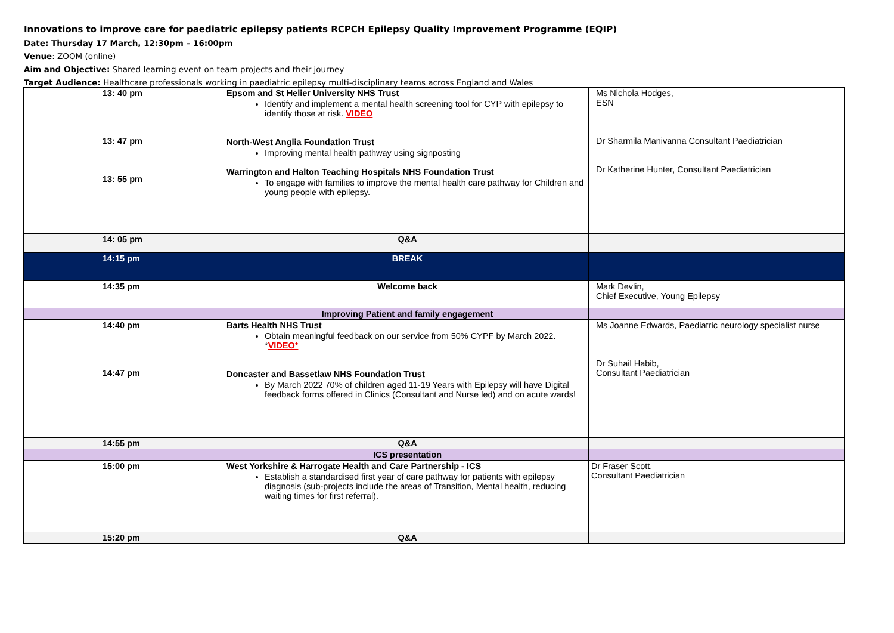Innovations to improve care for paediatric epilepsy patients RCPCH Epilepsy Quality Improvement Programme (EQIP)
Date: Thursday 17 March, 12:30pm – 16:00pm
Venue: ZOOM (online)
Aim and Objective: Shared learning event on team projects and their journey
Target Audience: Healthcare professionals working in paediatric epilepsy multi-disciplinary teams across England and Wales
| 13: 40 pm 13: 47 pm 13: 55 pm | Epsom and St Helier University NHS Trust Identify and implement a mental health screening tool for CYP with epilepsy to identify those at risk. VIDEO North-West Anglia Foundation Trust Improving mental health pathway using signposting Warrington and Halton Teaching Hospitals NHS Foundation Trust To engage with families to improve the mental health care pathway for Children and young people with epilepsy. | Ms Nichola Hodges, ESN Dr Sharmila Manivanna Consultant Paediatrician Dr Katherine Hunter, Consultant Paediatrician |
| 14: 05 pm | Q&A | |
| 14:15 pm | BREAK | |
| 14:35 pm | Welcome back | Mark Devlin, Chief Executive, Young Epilepsy |
| | Improving Patient and family engagement | |
| 14:40 pm 14:47 pm | Barts Health NHS Trust Obtain meaningful feedback on our service from 50% CYPF by March 2022. * VIDEO* Doncaster and Bassetlaw NHS Foundation Trust By March 2022 70% of children aged 11-19 Years with Epilepsy will have Digital feedback forms offered in Clinics (Consultant and Nurse led) and on acute wards! | Ms Joanne Edwards, Paediatric neurology specialist nurse Dr Suhail Habib, Consultant Paediatrician |
| 14:55 pm | Q&A | |
| | ICS presentation | |
| 15:00 pm | West Yorkshire & Harrogate Health and Care Partnership - ICS Establish a standardised first year of care pathway for patients with epilepsy diagnosis (sub-projects include the areas of Transition, Mental health, reducing waiting times for first referral). | Dr Fraser Scott, Consultant Paediatrician |
| 15:20 pm | Q&A | |